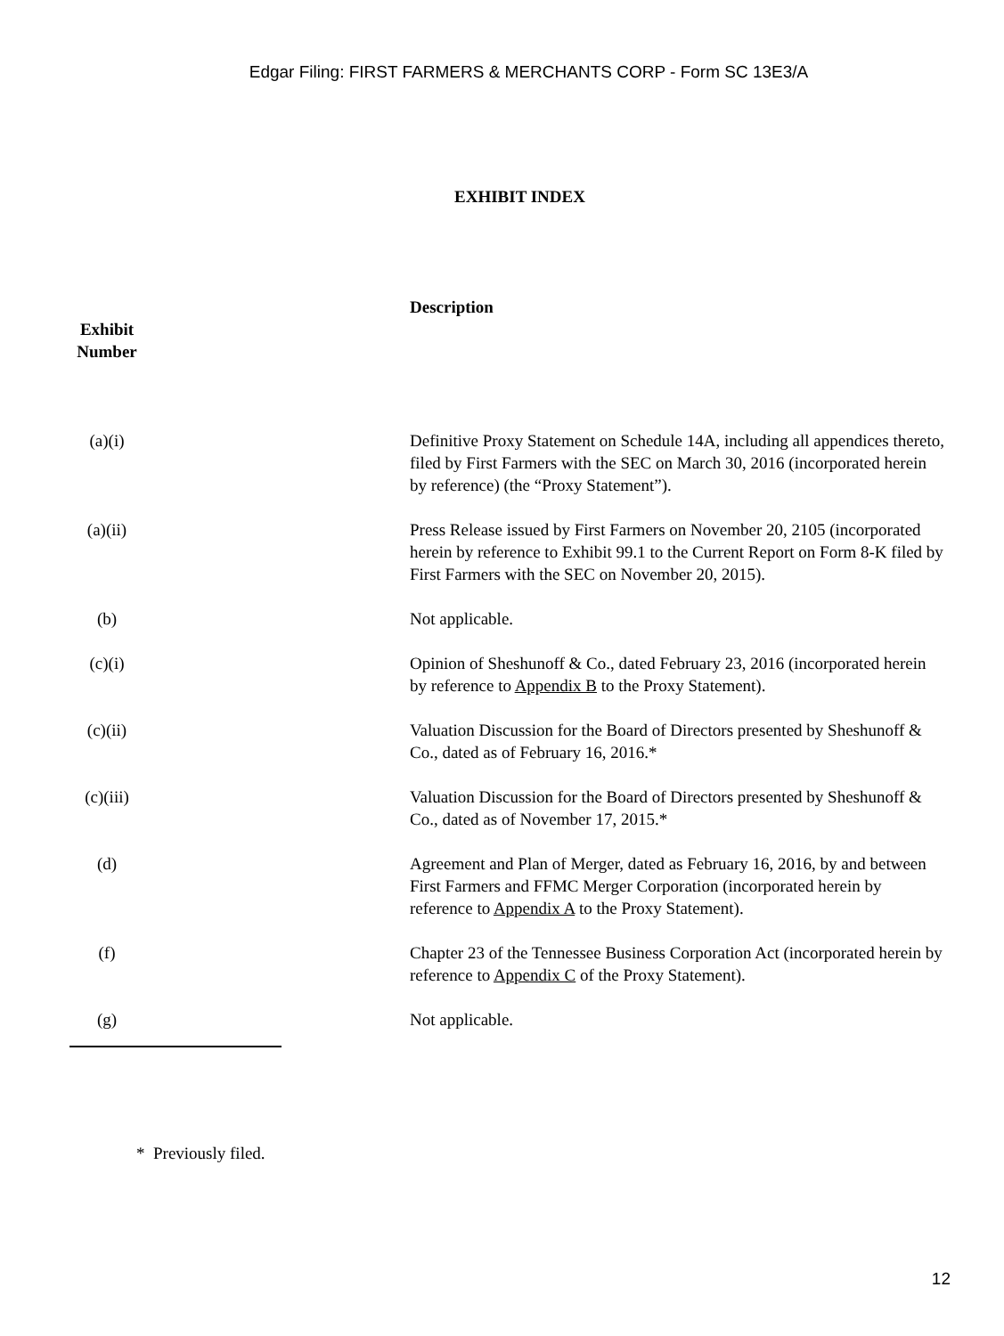Edgar Filing: FIRST FARMERS & MERCHANTS CORP - Form SC 13E3/A
EXHIBIT INDEX
| Exhibit Number | Description |
| --- | --- |
| (a)(i) | Definitive Proxy Statement on Schedule 14A, including all appendices thereto, filed by First Farmers with the SEC on March 30, 2016 (incorporated herein by reference) (the “Proxy Statement”). |
| (a)(ii) | Press Release issued by First Farmers on November 20, 2105 (incorporated herein by reference to Exhibit 99.1 to the Current Report on Form 8-K filed by First Farmers with the SEC on November 20, 2015). |
| (b) | Not applicable. |
| (c)(i) | Opinion of Sheshunoff & Co., dated February 23, 2016 (incorporated herein by reference to Appendix B to the Proxy Statement). |
| (c)(ii) | Valuation Discussion for the Board of Directors presented by Sheshunoff & Co., dated as of February 16, 2016.* |
| (c)(iii) | Valuation Discussion for the Board of Directors presented by Sheshunoff & Co., dated as of November 17, 2015.* |
| (d) | Agreement and Plan of Merger, dated as February 16, 2016, by and between First Farmers and FFMC Merger Corporation (incorporated herein by reference to Appendix A to the Proxy Statement). |
| (f) | Chapter 23 of the Tennessee Business Corporation Act (incorporated herein by reference to Appendix C of the Proxy Statement). |
| (g) | Not applicable. |
* Previously filed.
12